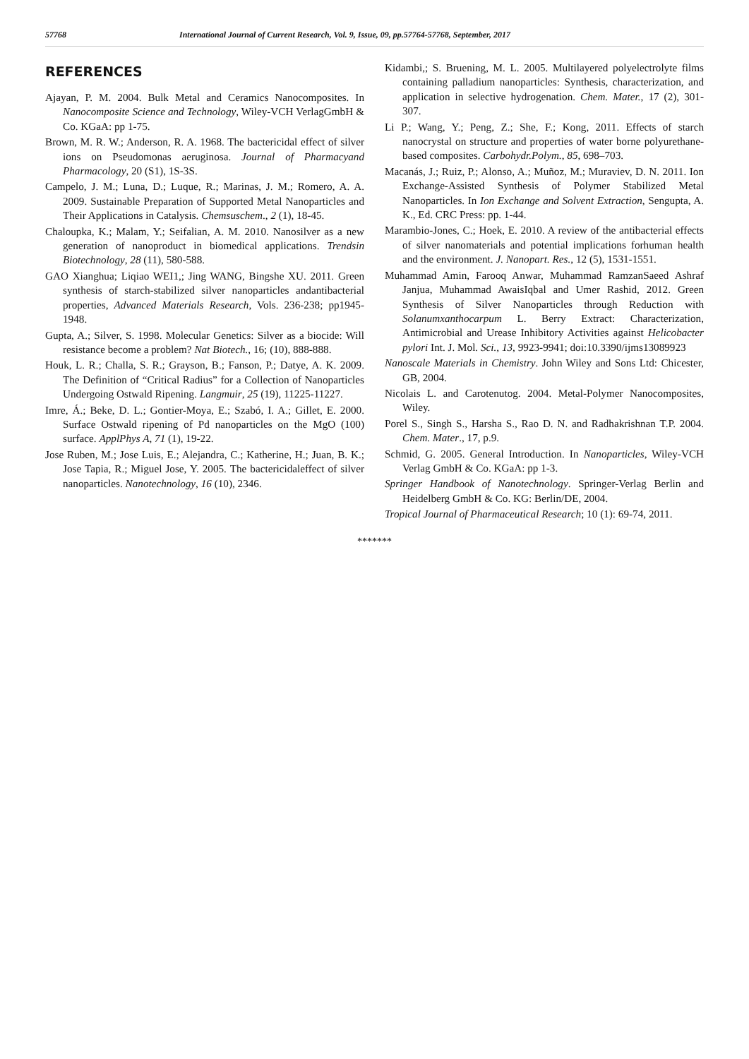57768 International Journal of Current Research, Vol. 9, Issue, 09, pp.57764-57768, September, 2017
REFERENCES
Ajayan, P. M. 2004. Bulk Metal and Ceramics Nanocomposites. In Nanocomposite Science and Technology, Wiley-VCH VerlagGmbH & Co. KGaA: pp 1-75.
Brown, M. R. W.; Anderson, R. A. 1968. The bactericidal effect of silver ions on Pseudomonas aeruginosa. Journal of Pharmacyand Pharmacology, 20 (S1), 1S-3S.
Campelo, J. M.; Luna, D.; Luque, R.; Marinas, J. M.; Romero, A. A. 2009. Sustainable Preparation of Supported Metal Nanoparticles and Their Applications in Catalysis. Chemsuschem., 2 (1), 18-45.
Chaloupka, K.; Malam, Y.; Seifalian, A. M. 2010. Nanosilver as a new generation of nanoproduct in biomedical applications. Trendsin Biotechnology, 28 (11), 580-588.
GAO Xianghua; Liqiao WEI1,; Jing WANG, Bingshe XU. 2011. Green synthesis of starch-stabilized silver nanoparticles andantibacterial properties, Advanced Materials Research, Vols. 236-238; pp1945-1948.
Gupta, A.; Silver, S. 1998. Molecular Genetics: Silver as a biocide: Will resistance become a problem? Nat Biotech., 16; (10), 888-888.
Houk, L. R.; Challa, S. R.; Grayson, B.; Fanson, P.; Datye, A. K. 2009. The Definition of “Critical Radius” for a Collection of Nanoparticles Undergoing Ostwald Ripening. Langmuir, 25 (19), 11225-11227.
Imre, Á.; Beke, D. L.; Gontier-Moya, E.; Szabó, I. A.; Gillet, E. 2000. Surface Ostwald ripening of Pd nanoparticles on the MgO (100) surface. ApplPhys A, 71 (1), 19-22.
Jose Ruben, M.; Jose Luis, E.; Alejandra, C.; Katherine, H.; Juan, B. K.; Jose Tapia, R.; Miguel Jose, Y. 2005. The bactericidaleffect of silver nanoparticles. Nanotechnology, 16 (10), 2346.
Kidambi,; S. Bruening, M. L. 2005. Multilayered polyelectrolyte films containing palladium nanoparticles: Synthesis, characterization, and application in selective hydrogenation. Chem. Mater., 17 (2), 301-307.
Li P.; Wang, Y.; Peng, Z.; She, F.; Kong, 2011. Effects of starch nanocrystal on structure and properties of water borne polyurethane-based composites. Carbohydr.Polym., 85, 698–703.
Macanás, J.; Ruiz, P.; Alonso, A.; Muñoz, M.; Muraviev, D. N. 2011. Ion Exchange-Assisted Synthesis of Polymer Stabilized Metal Nanoparticles. In Ion Exchange and Solvent Extraction, Sengupta, A. K., Ed. CRC Press: pp. 1-44.
Marambio-Jones, C.; Hoek, E. 2010. A review of the antibacterial effects of silver nanomaterials and potential implications forhuman health and the environment. J. Nanopart. Res., 12 (5), 1531-1551.
Muhammad Amin, Farooq Anwar, Muhammad RamzanSaeed Ashraf Janjua, Muhammad AwaisIqbal and Umer Rashid, 2012. Green Synthesis of Silver Nanoparticles through Reduction with Solanumxanthocarpum L. Berry Extract: Characterization, Antimicrobial and Urease Inhibitory Activities against Helicobacter pylori Int. J. Mol. Sci., 13, 9923-9941; doi:10.3390/ijms13089923
Nanoscale Materials in Chemistry. John Wiley and Sons Ltd: Chicester, GB, 2004.
Nicolais L. and Carotenutog. 2004. Metal-Polymer Nanocomposites, Wiley.
Porel S., Singh S., Harsha S., Rao D. N. and Radhakrishnan T.P. 2004. Chem. Mater., 17, p.9.
Schmid, G. 2005. General Introduction. In Nanoparticles, Wiley-VCH Verlag GmbH & Co. KGaA: pp 1-3.
Springer Handbook of Nanotechnology. Springer-Verlag Berlin and Heidelberg GmbH & Co. KG: Berlin/DE, 2004.
Tropical Journal of Pharmaceutical Research; 10 (1): 69-74, 2011.
*******